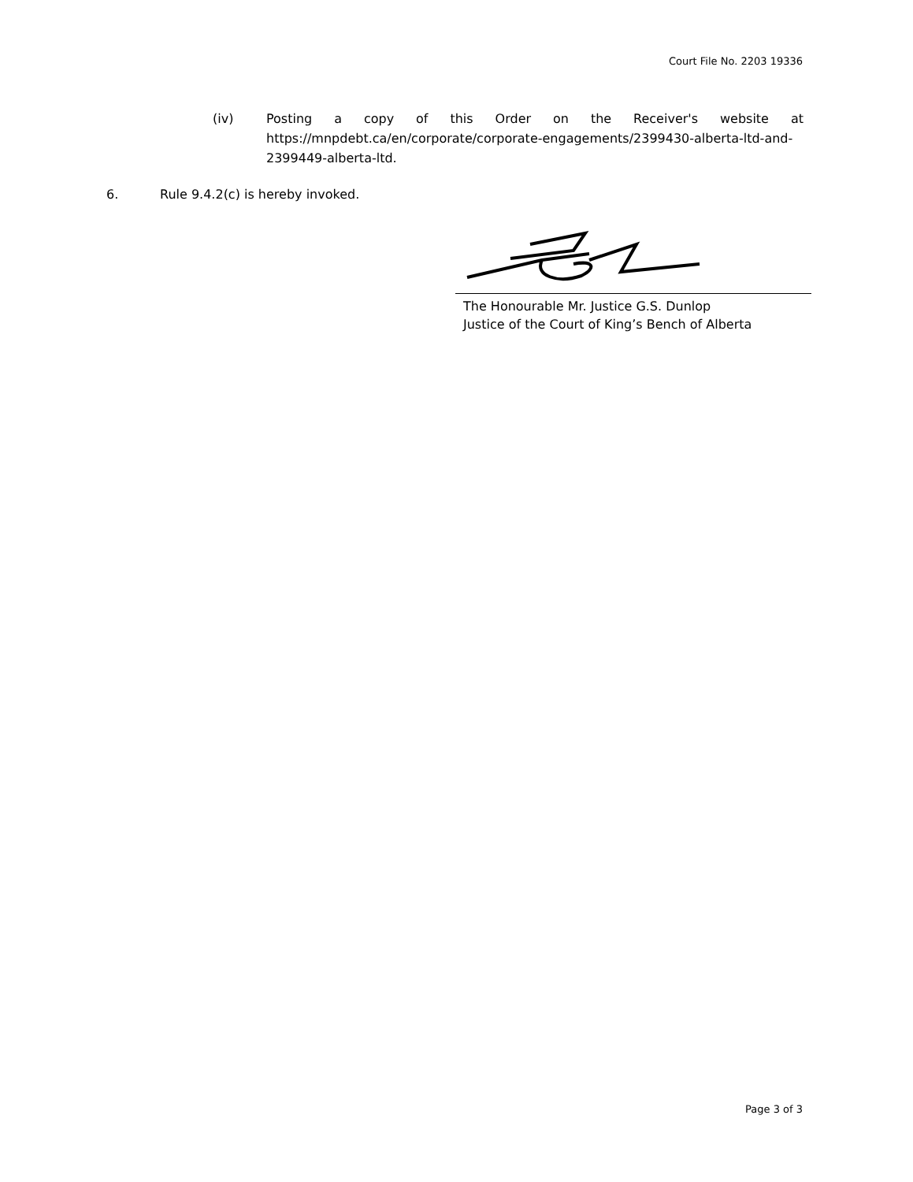Court File No. 2203 19336
(iv) Posting a copy of this Order on the Receiver's website at https://mnpdebt.ca/en/corporate/corporate-engagements/2399430-alberta-ltd-and-2399449-alberta-ltd.
6. Rule 9.4.2(c) is hereby invoked.
The Honourable Mr. Justice G.S. Dunlop
Justice of the Court of King’s Bench of Alberta
Page 3 of 3